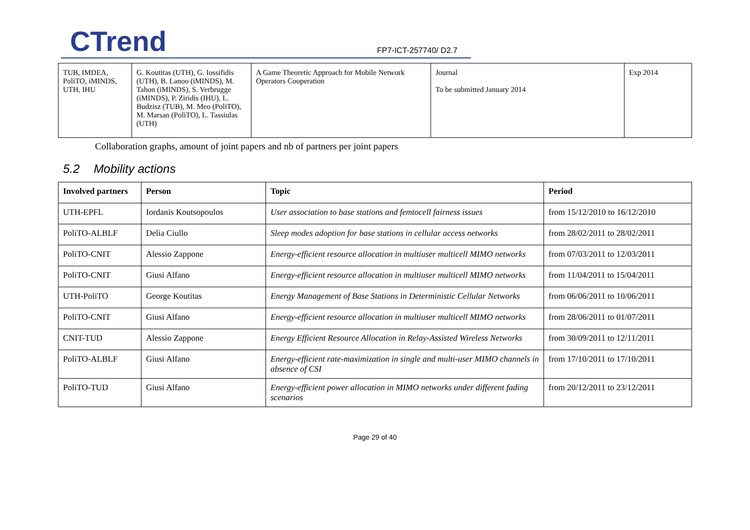CTrend FP7-ICT-257740/ D2.7
| TUB, IMDEA, PoliTO, iMINDS, UTH, IHU | G. Koutitas (UTH), G. Iossifidis (UTH), B. Lanoo (iMINDS), M. Tahon (iMINDS), S. Verbrugge (iMINDS), P. Ziridis (IHU), L. Budzisz (TUB), M. Meo (PoliTO), M. Marsan (PoliTO), L. Tassiulas (UTH) | A Game Theoretic Approach for Mobile Network Operators Cooperation | Journal To be submitted January 2014 | Exp 2014 |
Collaboration graphs, amount of joint papers and nb of partners per joint papers
5.2 Mobility actions
| Involved partners | Person | Topic | Period |
| --- | --- | --- | --- |
| UTH-EPFL | Iordanis Koutsopoulos | User association to base stations and femtocell fairness issues | from 15/12/2010 to 16/12/2010 |
| PoliTO-ALBLF | Delia Ciullo | Sleep modes adoption for base stations in cellular access networks | from 28/02/2011 to 28/02/2011 |
| PoliTO-CNIT | Alessio Zappone | Energy-efficient resource allocation in multiuser multicell MIMO networks | from 07/03/2011 to 12/03/2011 |
| PoliTO-CNIT | Giusi Alfano | Energy-efficient resource allocation in multiuser multicell MIMO networks | from 11/04/2011 to 15/04/2011 |
| UTH-PoliTO | George Koutitas | Energy Management of Base Stations in Deterministic Cellular Networks | from 06/06/2011 to 10/06/2011 |
| PoliTO-CNIT | Giusi Alfano | Energy-efficient resource allocation in multiuser multicell MIMO networks | from 28/06/2011 to 01/07/2011 |
| CNIT-TUD | Alessio Zappone | Energy Efficient Resource Allocation in Relay-Assisted Wireless Networks | from 30/09/2011 to 12/11/2011 |
| PoliTO-ALBLF | Giusi Alfano | Energy-efficient rate-maximization in single and multi-user MIMO channels in absence of CSI | from 17/10/2011 to 17/10/2011 |
| PoliTO-TUD | Giusi Alfano | Energy-efficient power allocation in MIMO networks under different fading scenarios | from 20/12/2011 to 23/12/2011 |
Page 29 of 40